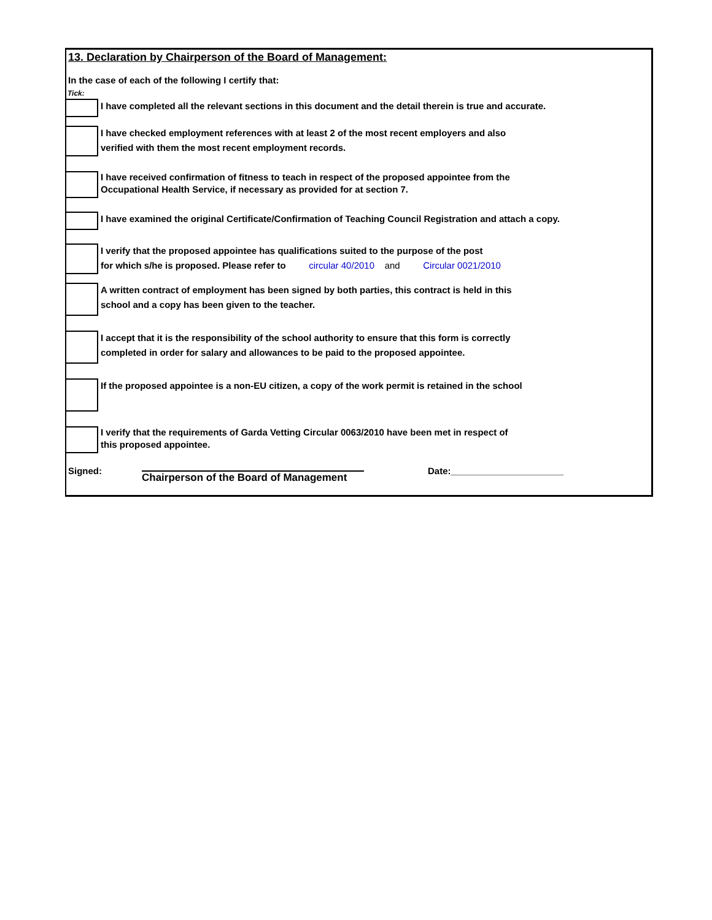13. Declaration by Chairperson of the Board of Management:
In the case of each of the following I certify that:
Tick:
I have completed all the relevant sections in this document and the detail therein is true and accurate.
I have checked employment references with at least 2 of the most recent employers and also
verified with them the most recent employment records.
I have received confirmation of fitness to teach in respect of the proposed appointee from the
Occupational Health Service, if necessary as provided for at section 7.
I have examined the original Certificate/Confirmation of Teaching Council Registration and attach a copy.
I verify that the proposed appointee has qualifications suited to the purpose of the post
for which s/he is proposed. Please refer to circular 40/2010 and Circular 0021/2010
A written contract of employment has been signed by both parties, this contract is held in this
school and a copy has been given to the teacher.
I accept that it is the responsibility of the school authority to ensure that this form is correctly
completed in order for salary and allowances to be paid to the proposed appointee.
If the proposed appointee is a non-EU citizen, a copy of the work permit is retained in the school
I verify that the requirements of Garda Vetting Circular 0063/2010 have been met in respect of
this proposed appointee.
Signed:
Chairperson of the Board of Management
Date:______________________